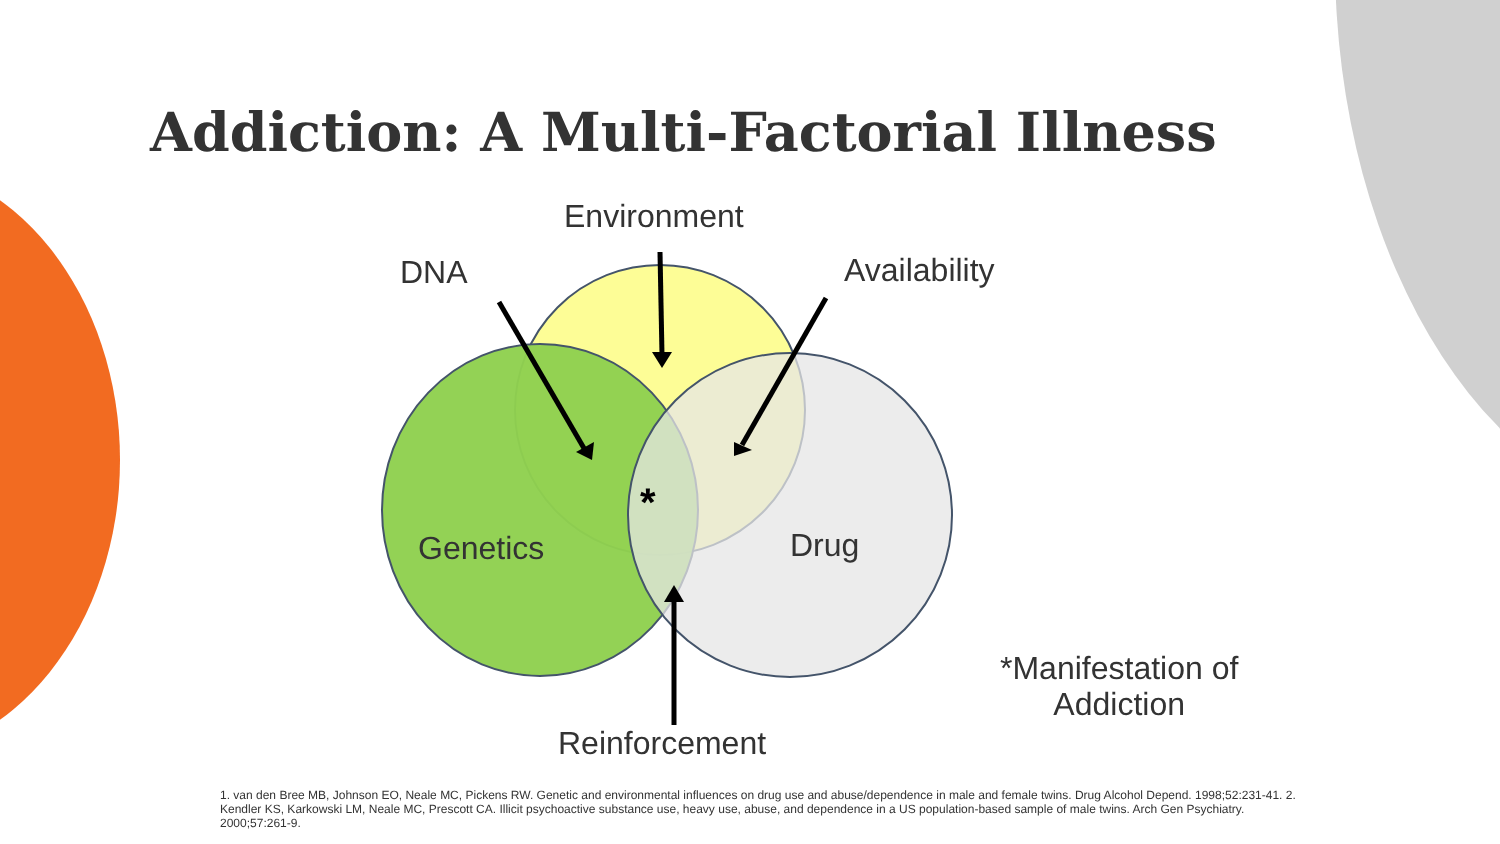Addiction: A Multi-Factorial Illness
Environment
DNA Availability
*
Genetics Drug
Reinforcement
*Manifestation of
Addiction
1. van den Bree MB, Johnson EO, Neale MC, Pickens RW. Genetic and environmental influences on drug use and abuse/dependence in male and female twins. Drug Alcohol Depend. 1998;52:231-41. 2. Kendler KS, Karkowski LM, Neale MC, Prescott CA. Illicit psychoactive substance use, heavy use, abuse, and dependence in a US population-based sample of male twins. Arch Gen Psychiatry. 2000;57:261-9.